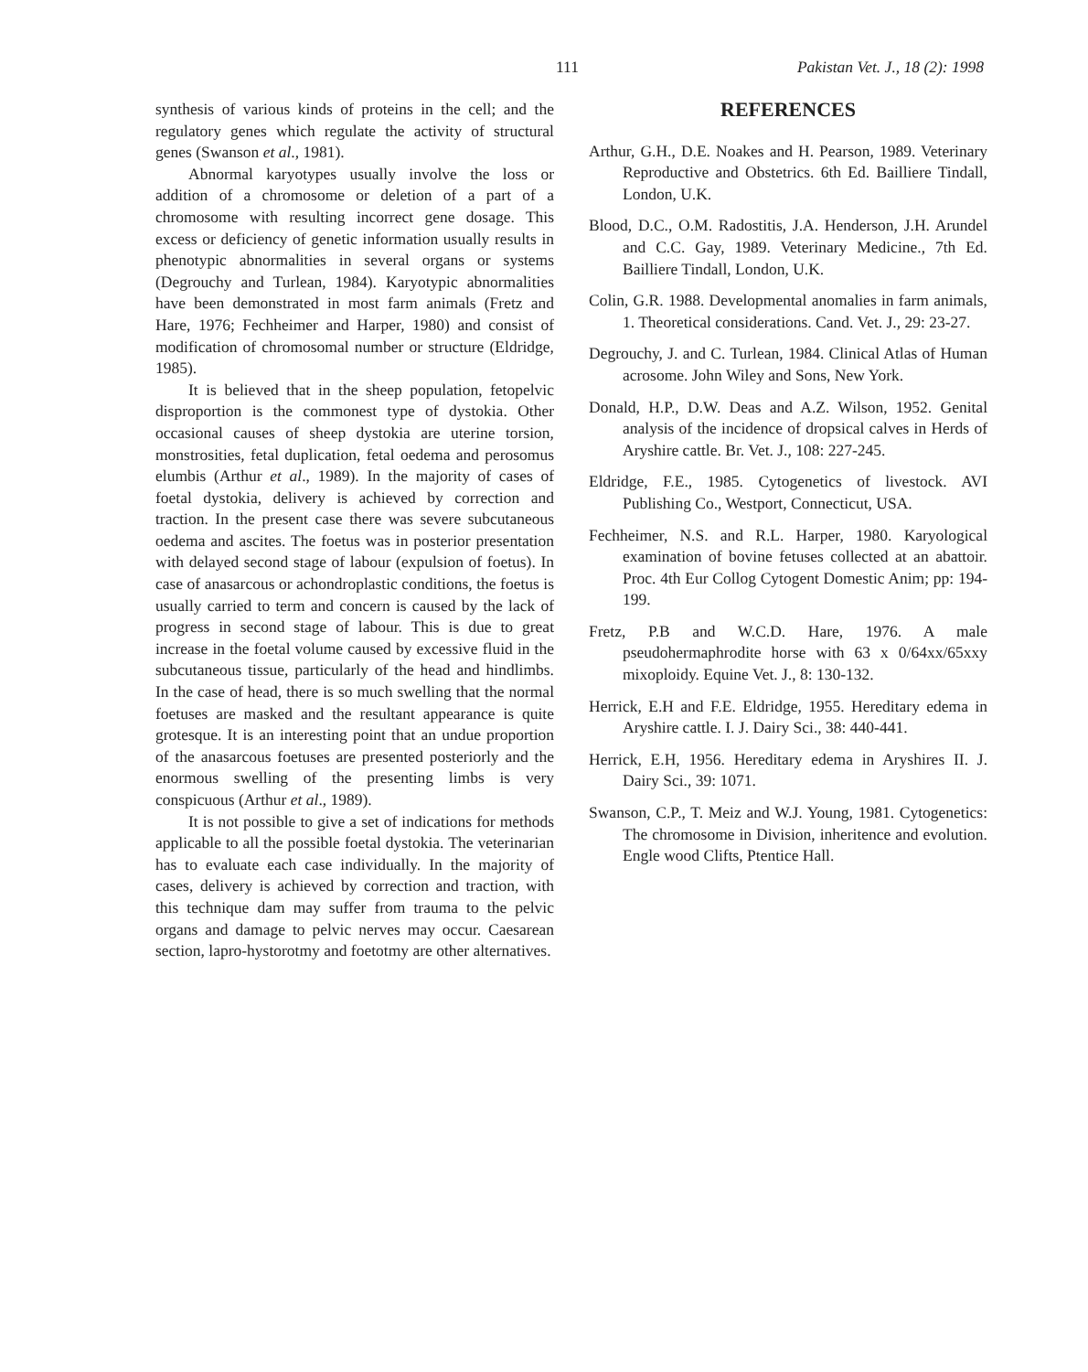111 Pakistan Vet. J., 18 (2): 1998
synthesis of various kinds of proteins in the cell; and the regulatory genes which regulate the activity of structural genes (Swanson et al., 1981).
Abnormal karyotypes usually involve the loss or addition of a chromosome or deletion of a part of a chromosome with resulting incorrect gene dosage. This excess or deficiency of genetic information usually results in phenotypic abnormalities in several organs or systems (Degrouchy and Turlean, 1984). Karyotypic abnormalities have been demonstrated in most farm animals (Fretz and Hare, 1976; Fechheimer and Harper, 1980) and consist of modification of chromosomal number or structure (Eldridge, 1985).
It is believed that in the sheep population, fetopelvic disproportion is the commonest type of dystokia. Other occasional causes of sheep dystokia are uterine torsion, monstrosities, fetal duplication, fetal oedema and perosomus elumbis (Arthur et al., 1989). In the majority of cases of foetal dystokia, delivery is achieved by correction and traction. In the present case there was severe subcutaneous oedema and ascites. The foetus was in posterior presentation with delayed second stage of labour (expulsion of foetus). In case of anasarcous or achondroplastic conditions, the foetus is usually carried to term and concern is caused by the lack of progress in second stage of labour. This is due to great increase in the foetal volume caused by excessive fluid in the subcutaneous tissue, particularly of the head and hindlimbs. In the case of head, there is so much swelling that the normal foetuses are masked and the resultant appearance is quite grotesque. It is an interesting point that an undue proportion of the anasarcous foetuses are presented posteriorly and the enormous swelling of the presenting limbs is very conspicuous (Arthur et al., 1989).
It is not possible to give a set of indications for methods applicable to all the possible foetal dystokia. The veterinarian has to evaluate each case individually. In the majority of cases, delivery is achieved by correction and traction, with this technique dam may suffer from trauma to the pelvic organs and damage to pelvic nerves may occur. Caesarean section, lapro-hystorotmy and foetotmy are other alternatives.
REFERENCES
Arthur, G.H., D.E. Noakes and H. Pearson, 1989. Veterinary Reproductive and Obstetrics. 6th Ed. Bailliere Tindall, London, U.K.
Blood, D.C., O.M. Radostitis, J.A. Henderson, J.H. Arundel and C.C. Gay, 1989. Veterinary Medicine., 7th Ed. Bailliere Tindall, London, U.K.
Colin, G.R. 1988. Developmental anomalies in farm animals, 1. Theoretical considerations. Cand. Vet. J., 29: 23-27.
Degrouchy, J. and C. Turlean, 1984. Clinical Atlas of Human acrosome. John Wiley and Sons, New York.
Donald, H.P., D.W. Deas and A.Z. Wilson, 1952. Genital analysis of the incidence of dropsical calves in Herds of Aryshire cattle. Br. Vet. J., 108: 227-245.
Eldridge, F.E., 1985. Cytogenetics of livestock. AVI Publishing Co., Westport, Connecticut, USA.
Fechheimer, N.S. and R.L. Harper, 1980. Karyological examination of bovine fetuses collected at an abattoir. Proc. 4th Eur Collog Cytogent Domestic Anim; pp: 194-199.
Fretz, P.B and W.C.D. Hare, 1976. A male pseudohermaphrodite horse with 63 x 0/64xx/65xxy mixoploidy. Equine Vet. J., 8: 130-132.
Herrick, E.H and F.E. Eldridge, 1955. Hereditary edema in Aryshire cattle. I. J. Dairy Sci., 38: 440-441.
Herrick, E.H, 1956. Hereditary edema in Aryshires II. J. Dairy Sci., 39: 1071.
Swanson, C.P., T. Meiz and W.J. Young, 1981. Cytogenetics: The chromosome in Division, inheritence and evolution. Engle wood Clifts, Ptentice Hall.